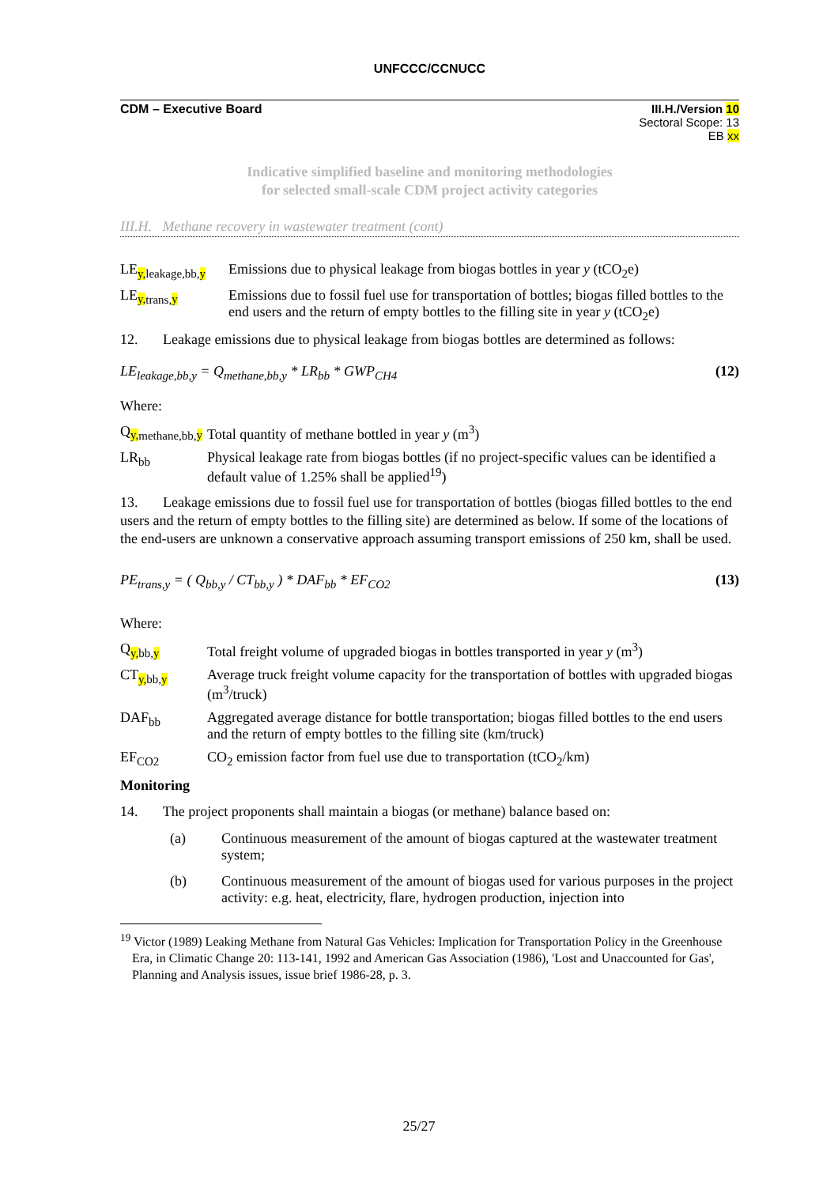UNFCCC/CCNUCC
CDM – Executive Board III.H./Version 10
Sectoral Scope: 13
EB xx
Indicative simplified baseline and monitoring methodologies
for selected small-scale CDM project activity categories
III.H. Methane recovery in wastewater treatment (cont)
LE<sub>y, leakage,bb,y</sub> Emissions due to physical leakage from biogas bottles in year y (tCO<sub>2</sub>e)
LE<sub>y, trans,y</sub> Emissions due to fossil fuel use for transportation of bottles; biogas filled bottles to the end users and the return of empty bottles to the filling site in year y (tCO<sub>2</sub>e)
12. Leakage emissions due to physical leakage from biogas bottles are determined as follows:
LE<sub>leakage,bb,y</sub> = Q<sub>methane,bb,y</sub> * LR<sub>bb</sub> * GWP<sub>CH4</sub> (12)
Where:
Q<sub>y, methane,bb,y</sub> Total quantity of methane bottled in year y (m<sup>3</sup>)
LR<sub>bb</sub> Physical leakage rate from biogas bottles (if no project-specific values can be identified a default value of 1.25% shall be applied<sup>19</sup>)
13. Leakage emissions due to fossil fuel use for transportation of bottles (biogas filled bottles to the end users and the return of empty bottles to the filling site) are determined as below. If some of the locations of the end-users are unknown a conservative approach assuming transport emissions of 250 km, shall be used.
PE<sub>trans,y</sub> = ( Q<sub>bb,y</sub> / CT<sub>bb,y</sub> ) * DAF<sub>bb</sub> * EF<sub>CO2</sub> (13)
Where:
Q<sub>y, bb,y</sub> Total freight volume of upgraded biogas in bottles transported in year y (m<sup>3</sup>)
CT<sub>y, bb,y</sub> Average truck freight volume capacity for the transportation of bottles with upgraded biogas (m<sup>3</sup>/truck)
DAF<sub>bb</sub> Aggregated average distance for bottle transportation; biogas filled bottles to the end users and the return of empty bottles to the filling site (km/truck)
EF<sub>CO2</sub> CO<sub>2</sub> emission factor from fuel use due to transportation (tCO<sub>2</sub>/km)
Monitoring
14. The project proponents shall maintain a biogas (or methane) balance based on:
(a) Continuous measurement of the amount of biogas captured at the wastewater treatment system;
(b) Continuous measurement of the amount of biogas used for various purposes in the project activity: e.g. heat, electricity, flare, hydrogen production, injection into
<sup>19</sup> Victor (1989) Leaking Methane from Natural Gas Vehicles: Implication for Transportation Policy in the Greenhouse Era, in Climatic Change 20: 113-141, 1992 and American Gas Association (1986), 'Lost and Unaccounted for Gas', Planning and Analysis issues, issue brief 1986-28, p. 3.
25/27